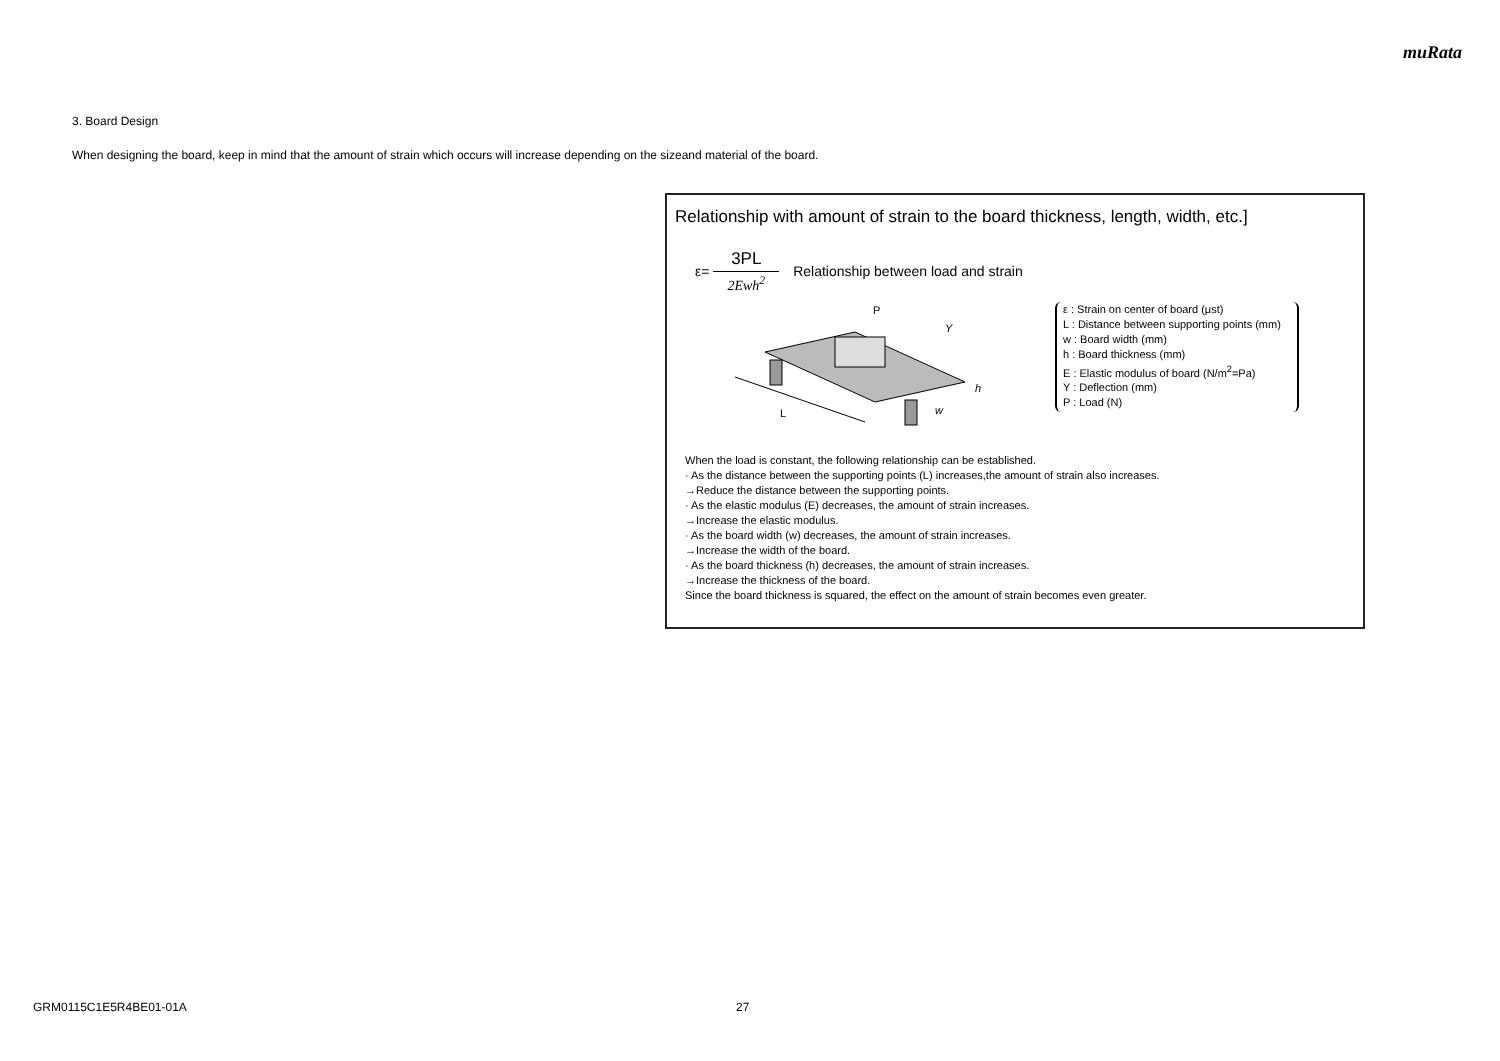muRata
3. Board Design
When designing the board, keep in mind that the amount of strain which occurs will increase depending on the sizeand material of the board.
Relationship with amount of strain to the board thickness, length, width, etc.]
ε= 3PL 2Ewh<sup>2</sup> Relationship between load and strain
L
P
Y
h
w
ε : Strain on center of board (μst)
L : Distance between supporting points (mm)
w : Board width (mm)
h : Board thickness (mm)
E : Elastic modulus of board (N/m<sup>2</sup>=Pa)
Y : Deflection (mm)
P : Load (N)
When the load is constant, the following relationship can be established.
· As the distance between the supporting points (L) increases,the amount of strain also increases.
→Reduce the distance between the supporting points.
· As the elastic modulus (E) decreases, the amount of strain increases.
→Increase the elastic modulus.
· As the board width (w) decreases, the amount of strain increases.
→Increase the width of the board.
· As the board thickness (h) decreases, the amount of strain increases.
→Increase the thickness of the board.
Since the board thickness is squared, the effect on the amount of strain becomes even greater.
GRM0115C1E5R4BE01-01A 27